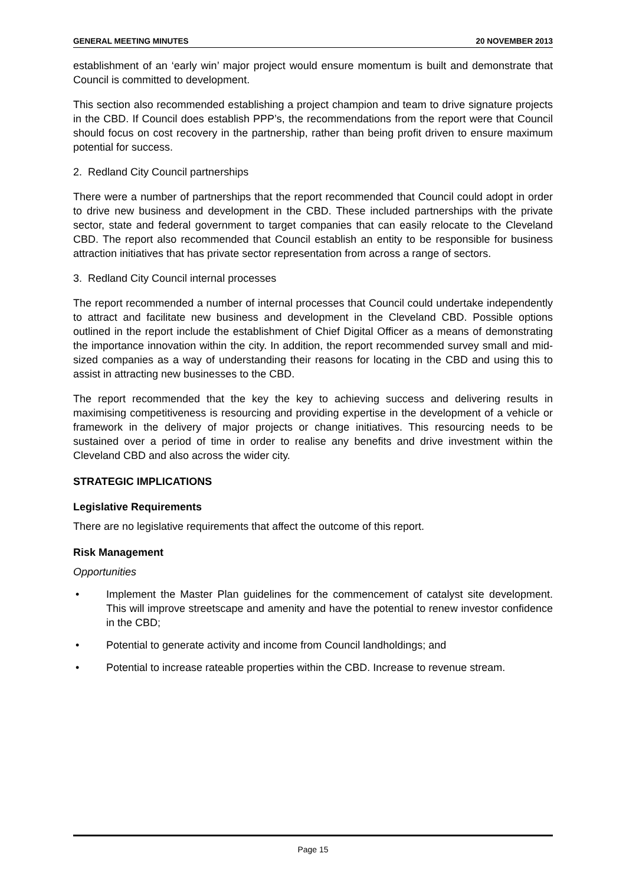GENERAL MEETING MINUTES 20 NOVEMBER 2013
establishment of an ‘early win’ major project would ensure momentum is built and demonstrate that Council is committed to development.
This section also recommended establishing a project champion and team to drive signature projects in the CBD. If Council does establish PPP’s, the recommendations from the report were that Council should focus on cost recovery in the partnership, rather than being profit driven to ensure maximum potential for success.
2. Redland City Council partnerships
There were a number of partnerships that the report recommended that Council could adopt in order to drive new business and development in the CBD. These included partnerships with the private sector, state and federal government to target companies that can easily relocate to the Cleveland CBD. The report also recommended that Council establish an entity to be responsible for business attraction initiatives that has private sector representation from across a range of sectors.
3. Redland City Council internal processes
The report recommended a number of internal processes that Council could undertake independently to attract and facilitate new business and development in the Cleveland CBD. Possible options outlined in the report include the establishment of Chief Digital Officer as a means of demonstrating the importance innovation within the city. In addition, the report recommended survey small and mid-sized companies as a way of understanding their reasons for locating in the CBD and using this to assist in attracting new businesses to the CBD.
The report recommended that the key the key to achieving success and delivering results in maximising competitiveness is resourcing and providing expertise in the development of a vehicle or framework in the delivery of major projects or change initiatives. This resourcing needs to be sustained over a period of time in order to realise any benefits and drive investment within the Cleveland CBD and also across the wider city.
STRATEGIC IMPLICATIONS
Legislative Requirements
There are no legislative requirements that affect the outcome of this report.
Risk Management
Opportunities
• Implement the Master Plan guidelines for the commencement of catalyst site development. This will improve streetscape and amenity and have the potential to renew investor confidence in the CBD;
• Potential to generate activity and income from Council landholdings; and
• Potential to increase rateable properties within the CBD. Increase to revenue stream.
Page 15